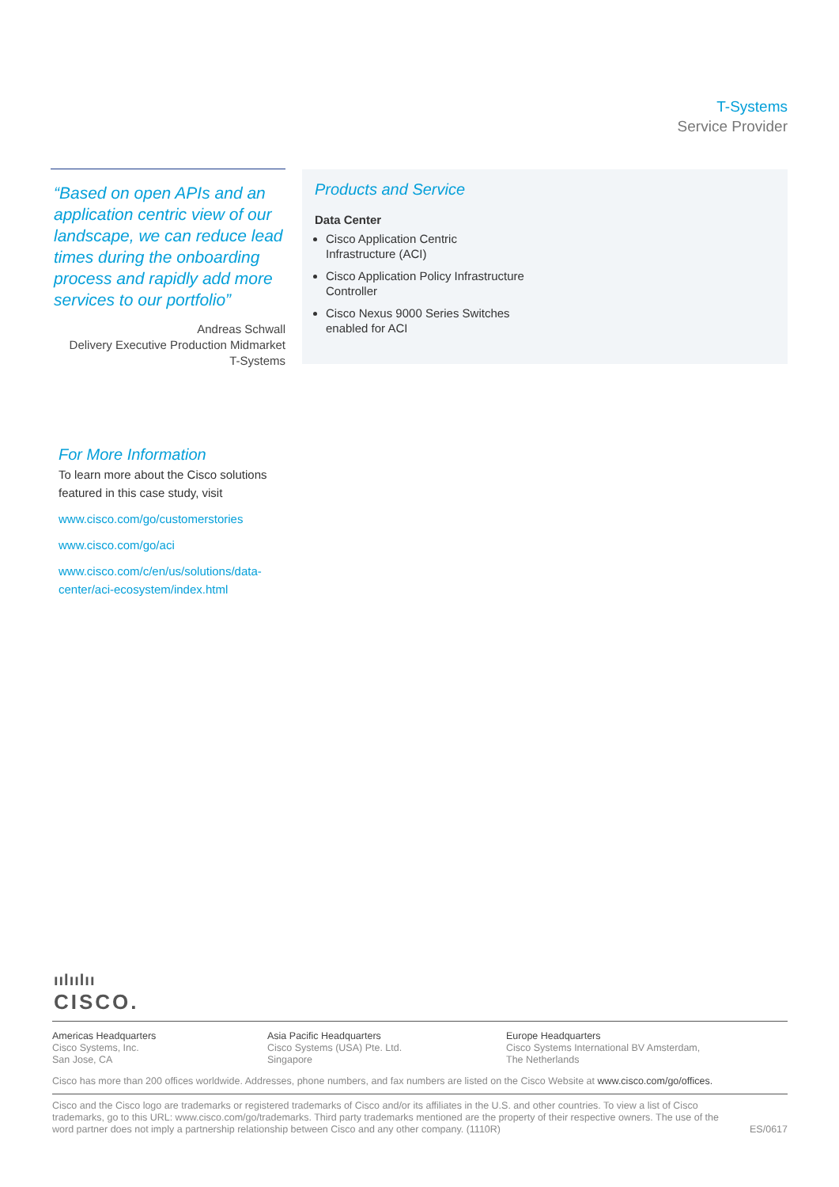T-Systems
Service Provider
“Based on open APIs and an application centric view of our landscape, we can reduce lead times during the onboarding process and rapidly add more services to our portfolio”
Andreas Schwall
Delivery Executive Production Midmarket
T-Systems
Products and Service
Data Center
Cisco Application Centric
Infrastructure (ACI)
Cisco Application Policy Infrastructure
Controller
Cisco Nexus 9000 Series Switches
enabled for ACI
For More Information
To learn more about the Cisco solutions featured in this case study, visit
www.cisco.com/go/customerstories
www.cisco.com/go/aci
www.cisco.com/c/en/us/solutions/data-center/aci-ecosystem/index.html
ıılıılıı
CISCO.
Americas Headquarters
Cisco Systems, Inc.
San Jose, CA
Asia Pacific Headquarters
Cisco Systems (USA) Pte. Ltd.
Singapore
Europe Headquarters
Cisco Systems International BV Amsterdam,
The Netherlands
Cisco has more than 200 offices worldwide. Addresses, phone numbers, and fax numbers are listed on the Cisco Website at www.cisco.com/go/offices.
Cisco and the Cisco logo are trademarks or registered trademarks of Cisco and/or its affiliates in the U.S. and other countries. To view a list of Cisco trademarks, go to this URL: www.cisco.com/go/trademarks. Third party trademarks mentioned are the property of their respective owners. The use of the word partner does not imply a partnership relationship between Cisco and any other company. (1110R) ES/0617